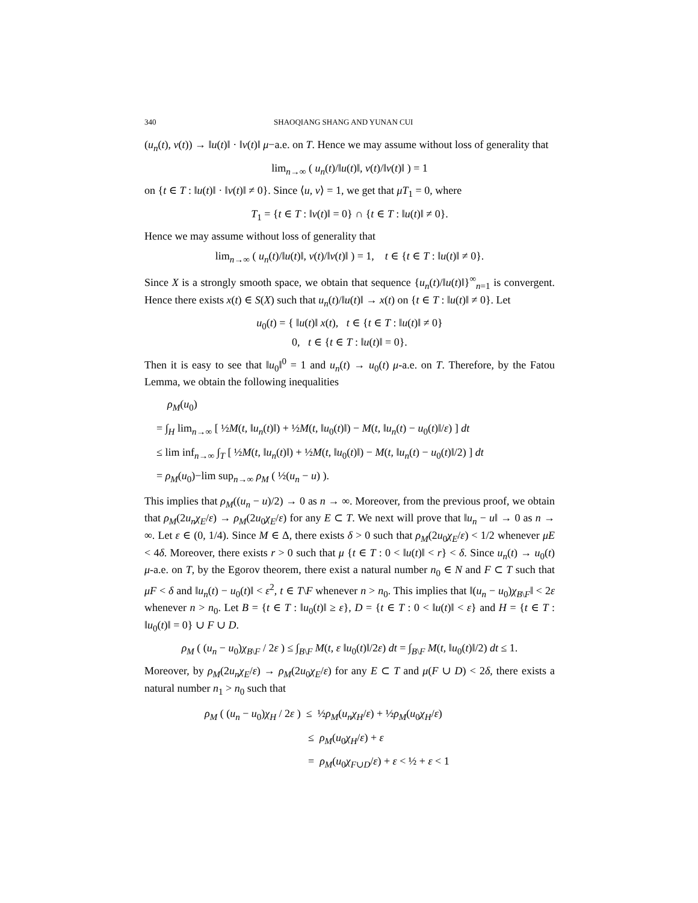340 SHAOQIANG SHANG AND YUNAN CUI
(u<sub>n</sub>(t), v(t)) → ‖u(t)‖ · ‖v(t)‖ μ−a.e. on T. Hence we may assume without loss of generality that
lim<sub>n→∞</sub> ( u<sub>n</sub>(t)/‖u(t)‖, v(t)/‖v(t)‖ ) = 1
on {t ∈ T : ‖u(t)‖ · ‖v(t)‖ ≠ 0}. Since ⟨u, v⟩ = 1, we get that μT<sub>1</sub> = 0, where
T<sub>1</sub> = {t ∈ T : ‖v(t)‖ = 0} ∩ {t ∈ T : ‖u(t)‖ ≠ 0}.
Hence we may assume without loss of generality that
lim<sub>n→∞</sub> ( u<sub>n</sub>(t)/‖u(t)‖, v(t)/‖v(t)‖ ) = 1, t ∈ {t ∈ T : ‖u(t)‖ ≠ 0}.
Since X is a strongly smooth space, we obtain that sequence {u<sub>n</sub>(t)/‖u(t)‖}<sup>∞</sup><sub>n=1</sub> is convergent. Hence there exists x(t) ∈ S(X) such that u<sub>n</sub>(t)/‖u(t)‖ → x(t) on {t ∈ T : ‖u(t)‖ ≠ 0}. Let
u<sub>0</sub>(t) = { ‖u(t)‖ x(t), t ∈ {t ∈ T : ‖u(t)‖ ≠ 0}
0, t ∈ {t ∈ T : ‖u(t)‖ = 0}.
Then it is easy to see that ‖u<sub>0</sub>‖<sup>0</sup> = 1 and u<sub>n</sub>(t) → u<sub>0</sub>(t) μ-a.e. on T. Therefore, by the Fatou Lemma, we obtain the following inequalities
ρ<sub>M</sub>(u<sub>0</sub>)
= ∫<sub>H</sub> lim<sub>n→∞</sub> [ ½M(t, ‖u<sub>n</sub>(t)‖) + ½M(t, ‖u<sub>0</sub>(t)‖) − M(t, ‖u<sub>n</sub>(t) − u<sub>0</sub>(t)‖/ε) ] dt
≤ lim inf<sub>n→∞</sub> ∫<sub>T</sub> [ ½M(t, ‖u<sub>n</sub>(t)‖) + ½M(t, ‖u<sub>0</sub>(t)‖) − M(t, ‖u<sub>n</sub>(t) − u<sub>0</sub>(t)‖/2) ] dt
= ρ<sub>M</sub>(u<sub>0</sub>)−lim sup<sub>n→∞</sub> ρ<sub>M</sub> ( ½(u<sub>n</sub> − u) ).
This implies that ρ<sub>M</sub>((u<sub>n</sub> − u)/2) → 0 as n → ∞. Moreover, from the previous proof, we obtain that ρ<sub>M</sub>(2u<sub>n</sub>χ<sub>E</sub>/ε) → ρ<sub>M</sub>(2u<sub>0</sub>χ<sub>E</sub>/ε) for any E ⊂ T. We next will prove that ‖u<sub>n</sub> − u‖ → 0 as n → ∞. Let ε ∈ (0, 1/4). Since M ∈ Δ, there exists δ > 0 such that ρ<sub>M</sub>(2u<sub>0</sub>χ<sub>E</sub>/ε) < 1/2 whenever μE < 4δ. Moreover, there exists r > 0 such that μ {t ∈ T : 0 < ‖u(t)‖ < r} < δ. Since u<sub>n</sub>(t) → u<sub>0</sub>(t) μ-a.e. on T, by the Egorov theorem, there exist a natural number n<sub>0</sub> ∈ N and F ⊂ T such that μF < δ and ‖u<sub>n</sub>(t) − u<sub>0</sub>(t)‖ < ε<sup>2</sup>, t ∈ T\F whenever n > n<sub>0</sub>. This implies that ‖(u<sub>n</sub> − u<sub>0</sub>)χ<sub>B\F</sub>‖ < 2ε whenever n > n<sub>0</sub>. Let B = {t ∈ T : ‖u<sub>0</sub>(t)‖ ≥ ε}, D = {t ∈ T : 0 < ‖u(t)‖ < ε} and H = {t ∈ T : ‖u<sub>0</sub>(t)‖ = 0} ∪ F ∪ D.
ρ<sub>M</sub> ( (u<sub>n</sub> − u<sub>0</sub>)χ<sub>B\F</sub> / 2ε ) ≤ ∫<sub>B\F</sub> M(t, ε ‖u<sub>0</sub>(t)‖/2ε) dt = ∫<sub>B\F</sub> M(t, ‖u<sub>0</sub>(t)‖/2) dt ≤ 1.
Moreover, by ρ<sub>M</sub>(2u<sub>n</sub>χ<sub>E</sub>/ε) → ρ<sub>M</sub>(2u<sub>0</sub>χ<sub>E</sub>/ε) for any E ⊂ T and μ(F ∪ D) < 2δ, there exists a natural number n<sub>1</sub> > n<sub>0</sub> such that
ρ<sub>M</sub> ( (u<sub>n</sub> − u<sub>0</sub>)χ<sub>H</sub> / 2ε ) ≤ ½ρ<sub>M</sub>(u<sub>n</sub>χ<sub>H</sub>/ε) + ½ρ<sub>M</sub>(u<sub>0</sub>χ<sub>H</sub>/ε)
≤ ρ<sub>M</sub>(u<sub>0</sub>χ<sub>H</sub>/ε) + ε
= ρ<sub>M</sub>(u<sub>0</sub>χ<sub>F∪D</sub>/ε) + ε < ½ + ε < 1